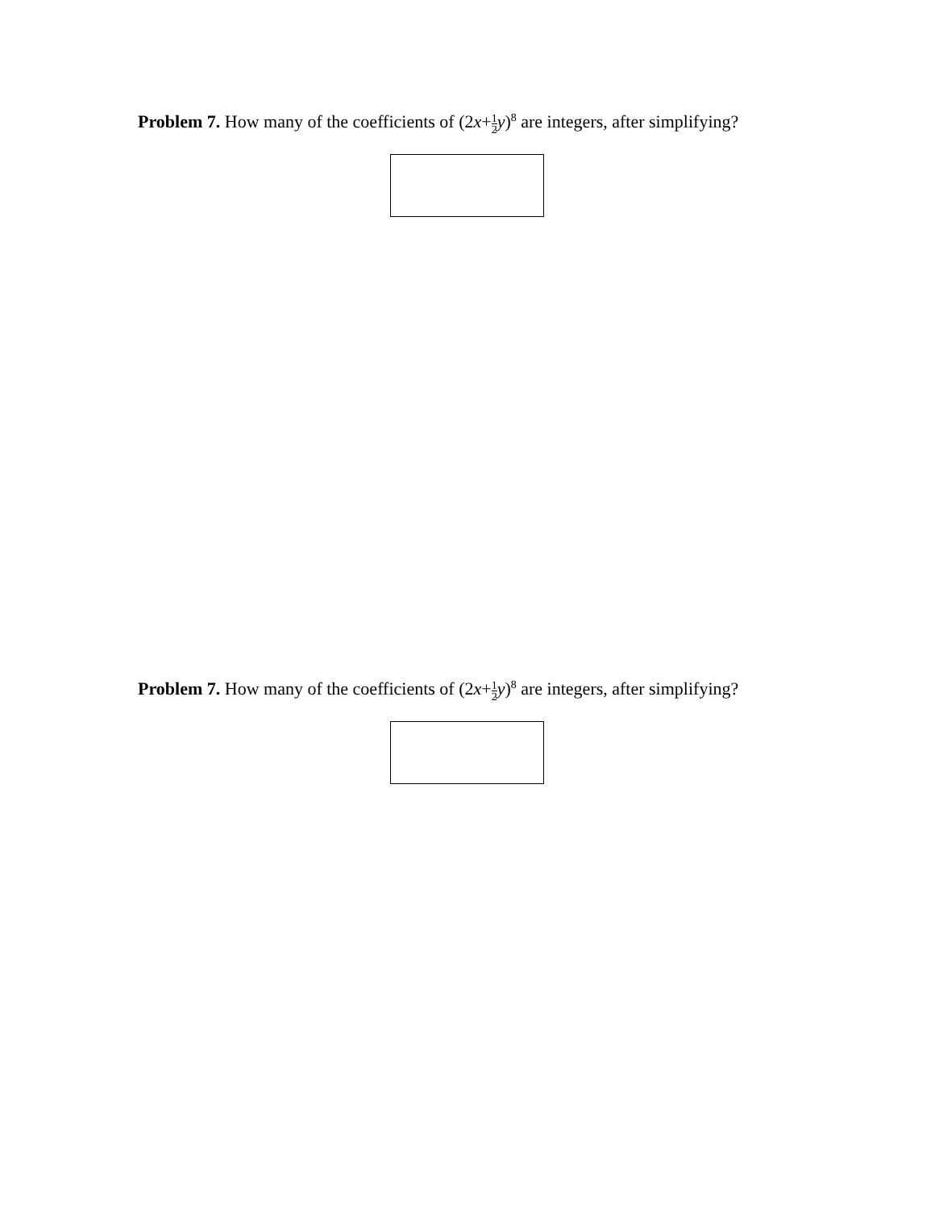Problem 7. How many of the coefficients of (2x+1 2 y)<sup>8</sup> are integers, after simplifying?
Problem 7. How many of the coefficients of (2x+1 2 y)<sup>8</sup> are integers, after simplifying?